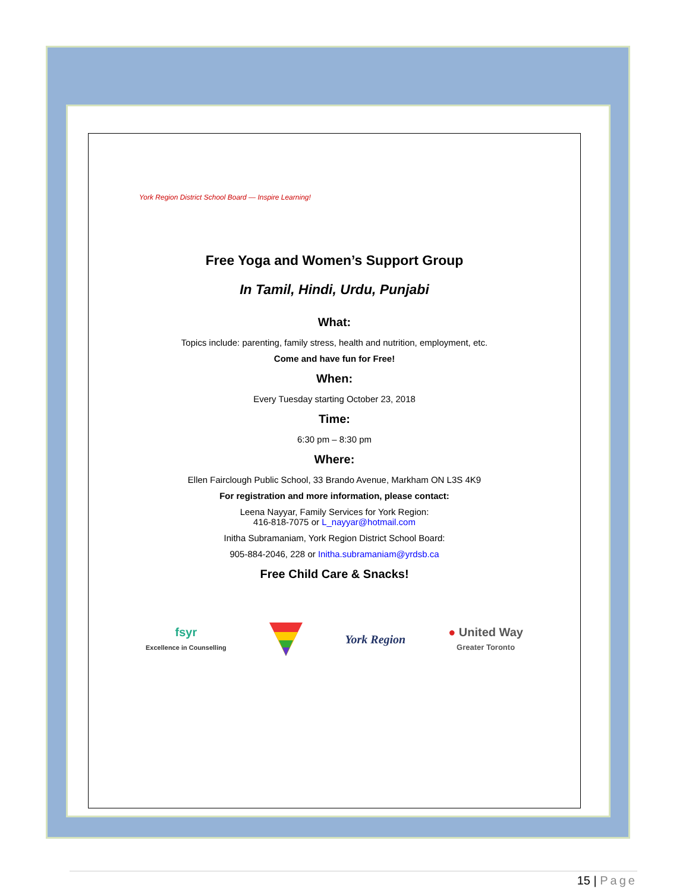York Region District School Board — Inspire Learning!
Free Yoga and Women’s Support Group
In Tamil, Hindi, Urdu, Punjabi
What:
Topics include: parenting, family stress, health and nutrition, employment, etc.
Come and have fun for Free!
When:
Every Tuesday starting October 23, 2018
Time:
6:30 pm – 8:30 pm
Where:
Ellen Fairclough Public School, 33 Brando Avenue, Markham ON L3S 4K9
For registration and more information, please contact:
Leena Nayyar, Family Services for York Region:
416-818-7075 or L_nayyar@hotmail.com
Initha Subramaniam, York Region District School Board:
905-884-2046, 228 or Initha.subramaniam@yrdsb.ca
Free Child Care & Snacks!
fsyr
Excellence in Counselling York Region ● United Way
Greater Toronto
15 | Page